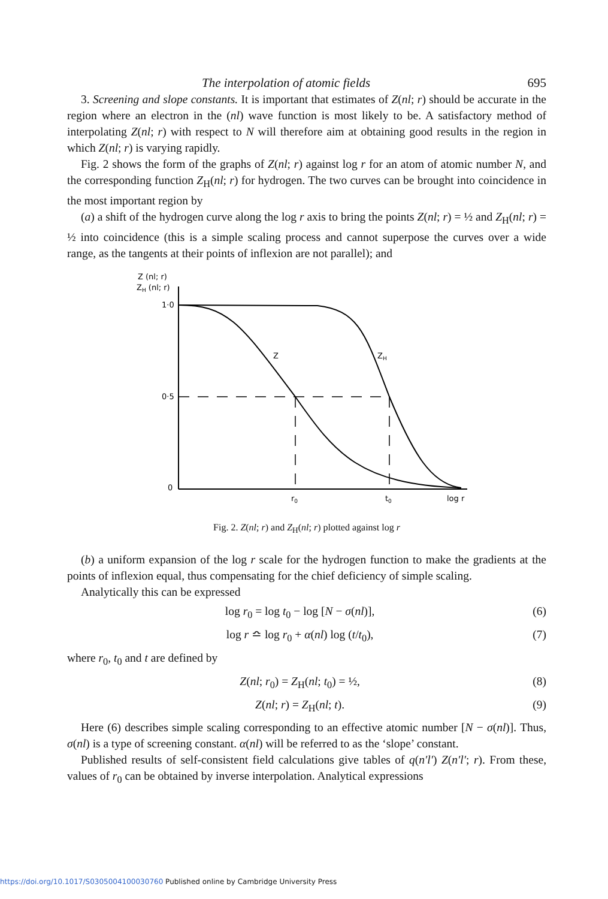The interpolation of atomic fields 695
3. Screening and slope constants. It is important that estimates of Z(nl; r) should be accurate in the region where an electron in the (nl) wave function is most likely to be. A satisfactory method of interpolating Z(nl; r) with respect to N will therefore aim at obtaining good results in the region in which Z(nl; r) is varying rapidly.
Fig. 2 shows the form of the graphs of Z(nl; r) against log r for an atom of atomic number N, and the corresponding function Z<sub>H</sub>(nl; r) for hydrogen. The two curves can be brought into coincidence in the most important region by
(a) a shift of the hydrogen curve along the log r axis to bring the points Z(nl; r) = ½ and Z<sub>H</sub>(nl; r) = ½ into coincidence (this is a simple scaling process and cannot superpose the curves over a wide range, as the tangents at their points of inflexion are not parallel); and
Z (nl; r)
ZH (nl; r)
1·0
0·5
0
Z
ZH
r0
t0
log r
Fig. 2. Z(nl; r) and Z<sub>H</sub>(nl; r) plotted against log r
(b) a uniform expansion of the log r scale for the hydrogen function to make the gradients at the points of inflexion equal, thus compensating for the chief deficiency of simple scaling.
Analytically this can be expressed
log r<sub>0</sub> = log t<sub>0</sub> − log [N − σ(nl)], (6)
log r ≏ log r<sub>0</sub> + α(nl) log (t/t<sub>0</sub>), (7)
where r<sub>0</sub>, t<sub>0</sub> and t are defined by
Z(nl; r<sub>0</sub>) = Z<sub>H</sub>(nl; t<sub>0</sub>) = ½, (8)
Z(nl; r) = Z<sub>H</sub>(nl; t). (9)
Here (6) describes simple scaling corresponding to an effective atomic number [N − σ(nl)]. Thus, σ(nl) is a type of screening constant. α(nl) will be referred to as the ‘slope’ constant.
Published results of self-consistent field calculations give tables of q(n′l′) Z(n′l′; r). From these, values of r<sub>0</sub> can be obtained by inverse interpolation. Analytical expressions
https://doi.org/10.1017/S0305004100030760 Published online by Cambridge University Press